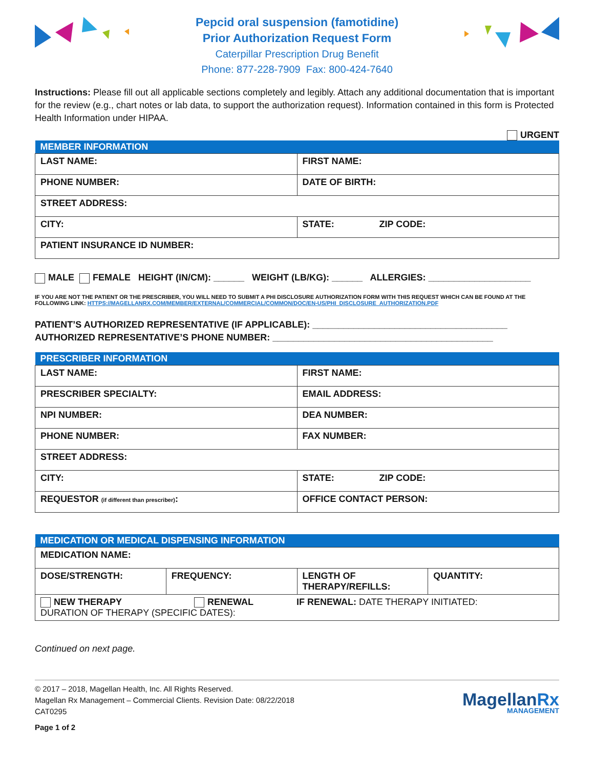Pepcid oral suspension (famotidine)
Prior Authorization Request Form
Caterpillar Prescription Drug Benefit
Phone: 877-228-7909 Fax: 800-424-7640
Instructions: Please fill out all applicable sections completely and legibly. Attach any additional documentation that is important for the review (e.g., chart notes or lab data, to support the authorization request). Information contained in this form is Protected Health Information under HIPAA.
URGENT
| MEMBER INFORMATION | | |
| --- | --- | --- |
| LAST NAME: | FIRST NAME: | |
| PHONE NUMBER: | DATE OF BIRTH: | |
| STREET ADDRESS: | | |
| CITY: | STATE: | ZIP CODE: |
| PATIENT INSURANCE ID NUMBER: | | |
MALE FEMALE HEIGHT (IN/CM): ______ WEIGHT (LB/KG): ______ ALLERGIES: ____________________
IF YOU ARE NOT THE PATIENT OR THE PRESCRIBER, YOU WILL NEED TO SUBMIT A PHI DISCLOSURE AUTHORIZATION FORM WITH THIS REQUEST WHICH CAN BE FOUND AT THE FOLLOWING LINK: HTTPS://MAGELLANRX.COM/MEMBER/EXTERNAL/COMMERCIAL/COMMON/DOC/EN-US/PHI_DISCLOSURE_AUTHORIZATION.PDF
PATIENT’S AUTHORIZED REPRESENTATIVE (IF APPLICABLE): ______________________________________
AUTHORIZED REPRESENTATIVE’S PHONE NUMBER: ___________________________________________
| PRESCRIBER INFORMATION | | |
| --- | --- | --- |
| LAST NAME: | FIRST NAME: | |
| PRESCRIBER SPECIALTY: | EMAIL ADDRESS: | |
| NPI NUMBER: | DEA NUMBER: | |
| PHONE NUMBER: | FAX NUMBER: | |
| STREET ADDRESS: | | |
| CITY: | STATE: | ZIP CODE: |
| REQUESTOR (if different than prescriber) : | OFFICE CONTACT PERSON: | |
| MEDICATION OR MEDICAL DISPENSING INFORMATION | | | |
| --- | --- | --- | --- |
| MEDICATION NAME: | | | |
| DOSE/STRENGTH: | FREQUENCY: | LENGTH OF THERAPY/REFILLS: | QUANTITY: |
| NEW THERAPY RENEWAL IF RENEWAL: DATE THERAPY INITIATED: DURATION OF THERAPY (SPECIFIC DATES): | | | |
Continued on next page.
© 2017 – 2018, Magellan Health, Inc. All Rights Reserved.
Magellan Rx Management – Commercial Clients. Revision Date: 08/22/2018
CAT0295
Page 1 of 2
MagellanRx
MANAGEMENT